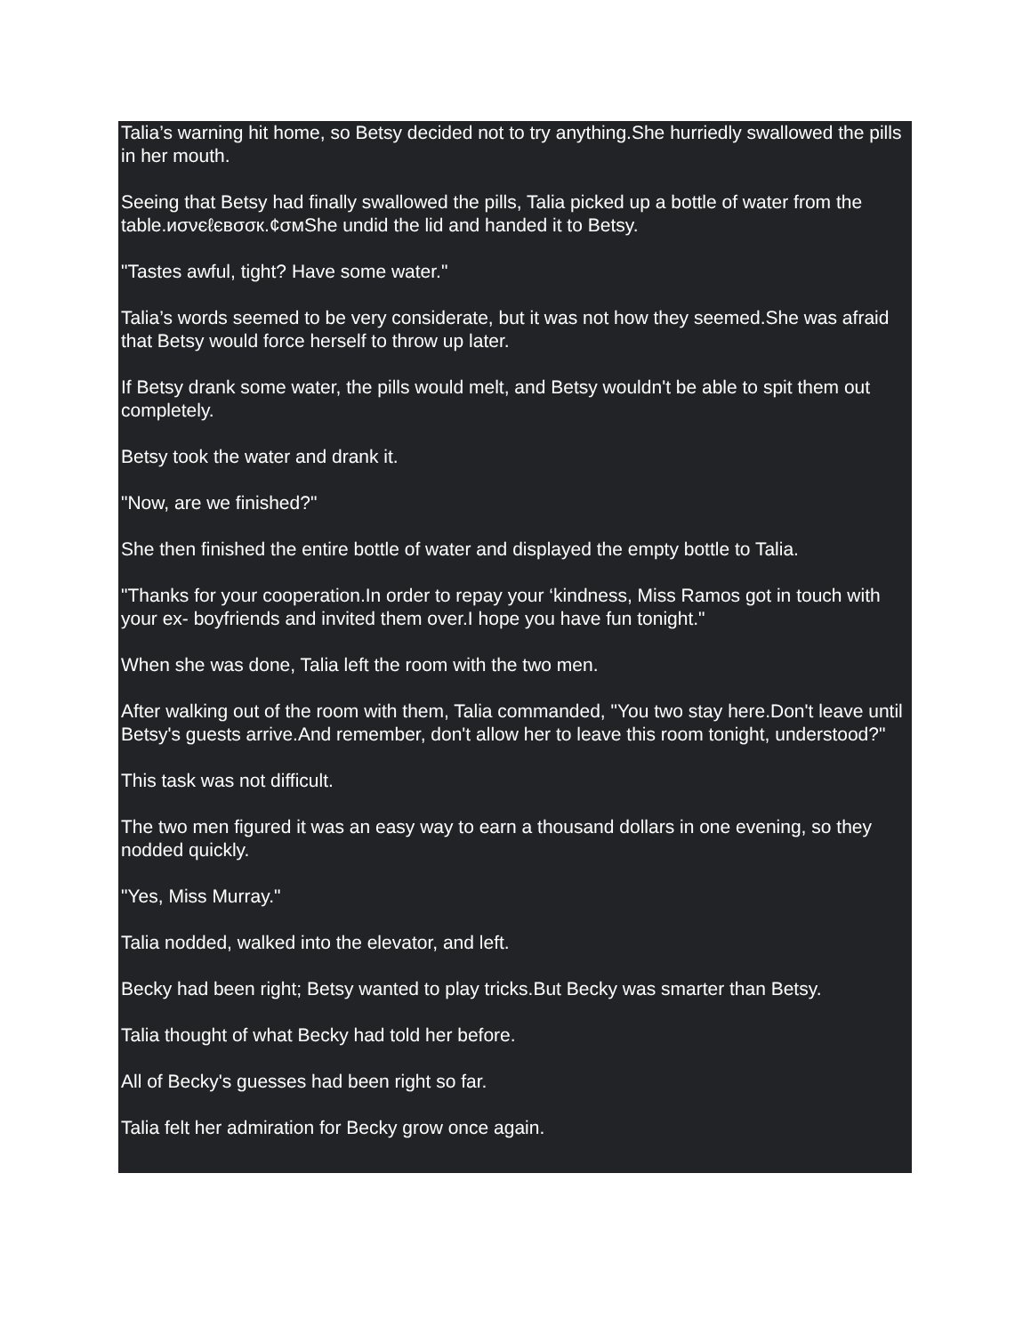Talia’s warning hit home, so Betsy decided not to try anything.She hurriedly swallowed the pills in her mouth.
Seeing that Betsy had finally swallowed the pills, Talia picked up a bottle of water from the table.иσνєℓєвσσк.¢σмShe undid the lid and handed it to Betsy.
"Tastes awful, tight? Have some water."
Talia’s words seemed to be very considerate, but it was not how they seemed.She was afraid that Betsy would force herself to throw up later.
If Betsy drank some water, the pills would melt, and Betsy wouldn't be able to spit them out completely.
Betsy took the water and drank it.
"Now, are we finished?"
She then finished the entire bottle of water and displayed the empty bottle to Talia.
"Thanks for your cooperation.In order to repay your ‘kindness, Miss Ramos got in touch with your ex- boyfriends and invited them over.I hope you have fun tonight."
When she was done, Talia left the room with the two men.
After walking out of the room with them, Talia commanded, "You two stay here.Don't leave until Betsy's guests arrive.And remember, don't allow her to leave this room tonight, understood?"
This task was not difficult.
The two men figured it was an easy way to earn a thousand dollars in one evening, so they nodded quickly.
"Yes, Miss Murray."
Talia nodded, walked into the elevator, and left.
Becky had been right; Betsy wanted to play tricks.But Becky was smarter than Betsy.
Talia thought of what Becky had told her before.
All of Becky's guesses had been right so far.
Talia felt her admiration for Becky grow once again.